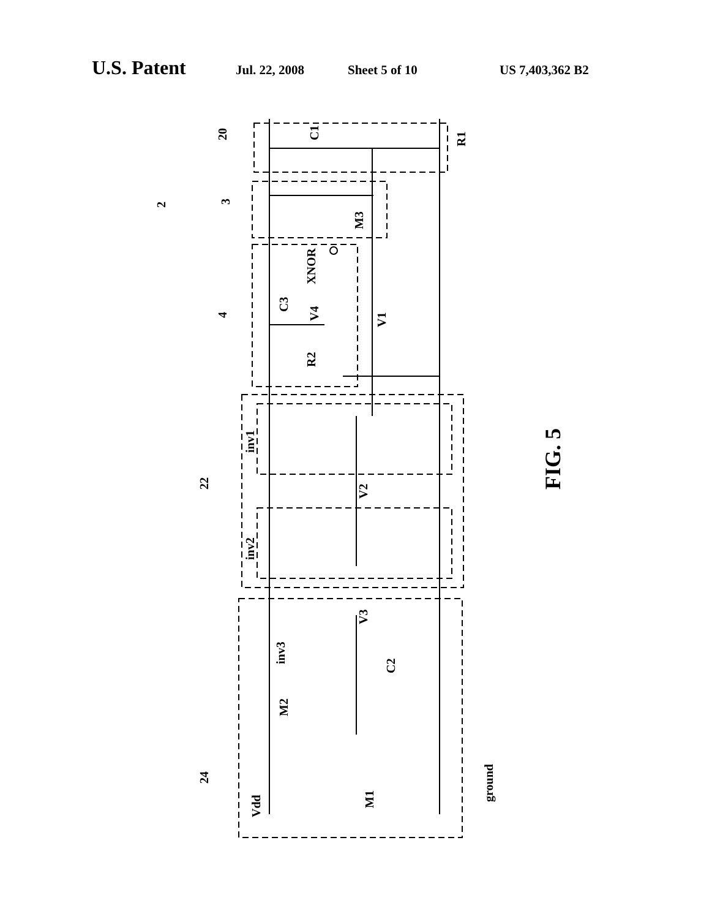U.S. Patent Jul. 22, 2008 Sheet 5 of 10 US 7,403,362 B2
R1
C1
20
2
3
M3
XNOR
C3
V4
4
V1
R2
inv1
22
V2
inv2
V3
inv3
C2
M2
24
Vdd
M1
ground
FIG. 5